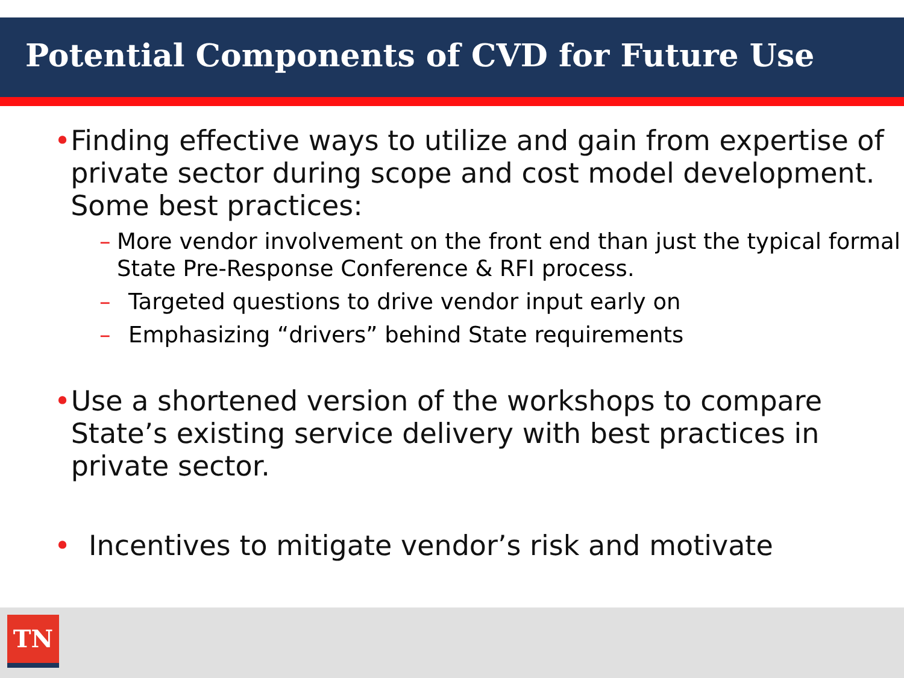Potential Components of CVD for Future Use
• Finding effective ways to utilize and gain from expertise of private sector during scope and cost model development. Some best practices:
– More vendor involvement on the front end than just the typical formal State Pre-Response Conference & RFI process.
– Targeted questions to drive vendor input early on
– Emphasizing “drivers” behind State requirements
• Use a shortened version of the workshops to compare State’s existing service delivery with best practices in private sector.
• Incentives to mitigate vendor’s risk and motivate
TN